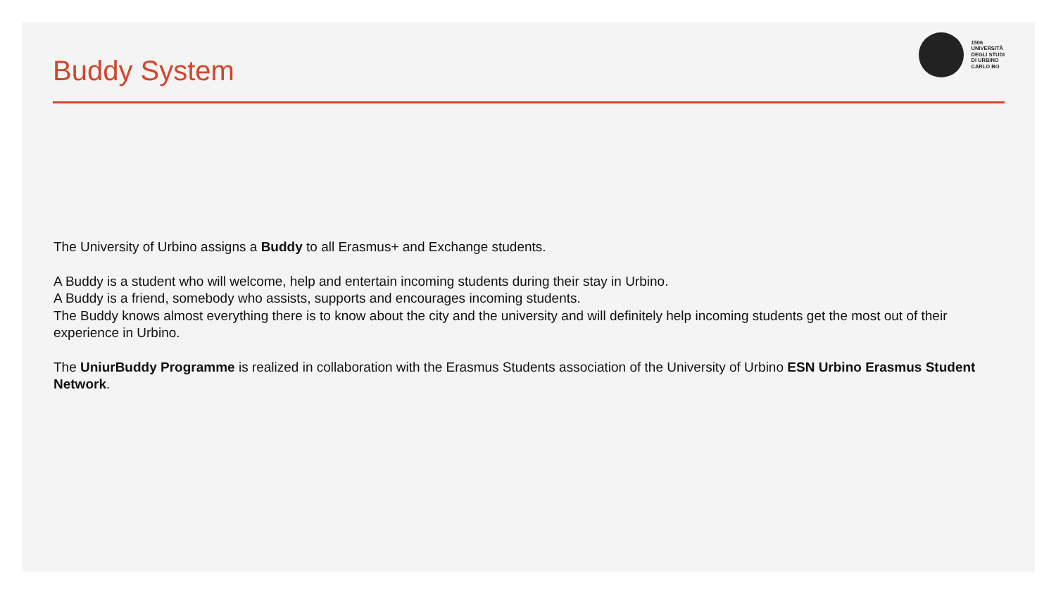Buddy System
1506
UNIVERSITÀ
DEGLI STUDI
DI URBINO
CARLO BO
The University of Urbino assigns a Buddy to all Erasmus+ and Exchange students.
A Buddy is a student who will welcome, help and entertain incoming students during their stay in Urbino.
A Buddy is a friend, somebody who assists, supports and encourages incoming students.
The Buddy knows almost everything there is to know about the city and the university and will definitely help incoming students get the most out of their experience in Urbino.
The UniurBuddy Programme is realized in collaboration with the Erasmus Students association of the University of Urbino ESN Urbino Erasmus Student Network.